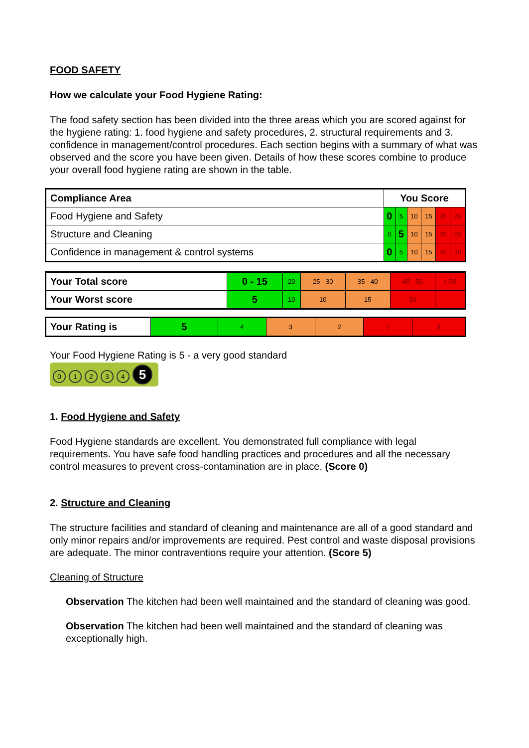FOOD SAFETY
How we calculate your Food Hygiene Rating:
The food safety section has been divided into the three areas which you are scored against for the hygiene rating: 1. food hygiene and safety procedures, 2. structural requirements and 3. confidence in management/control procedures. Each section begins with a summary of what was observed and the score you have been given. Details of how these scores combine to produce your overall food hygiene rating are shown in the table.
| Compliance Area | You Score | | | | | |
| Food Hygiene and Safety | 0 | 5 | 10 | 15 | 20 | 25 |
| Structure and Cleaning | 0 | 5 | 10 | 15 | 20 | 25 |
| Confidence in management & control systems | 0 | 5 | 10 | 15 | 20 | 30 |
| Your Total score | 0 - 15 | 20 | 25 - 30 | 35 - 40 | 45 - 50 | > 50 |
| Your Worst score | 5 | 10 | 10 | 15 | 20 | - |
| Your Rating is | 5 | 4 | 3 | 2 | 1 | 0 |
Your Food Hygiene Rating is 5 - a very good standard
01234 5
1. Food Hygiene and Safety
Food Hygiene standards are excellent. You demonstrated full compliance with legal requirements. You have safe food handling practices and procedures and all the necessary control measures to prevent cross-contamination are in place. (Score 0)
2. Structure and Cleaning
The structure facilities and standard of cleaning and maintenance are all of a good standard and only minor repairs and/or improvements are required. Pest control and waste disposal provisions are adequate. The minor contraventions require your attention. (Score 5)
Cleaning of Structure
Observation The kitchen had been well maintained and the standard of cleaning was good.
Observation The kitchen had been well maintained and the standard of cleaning was exceptionally high.